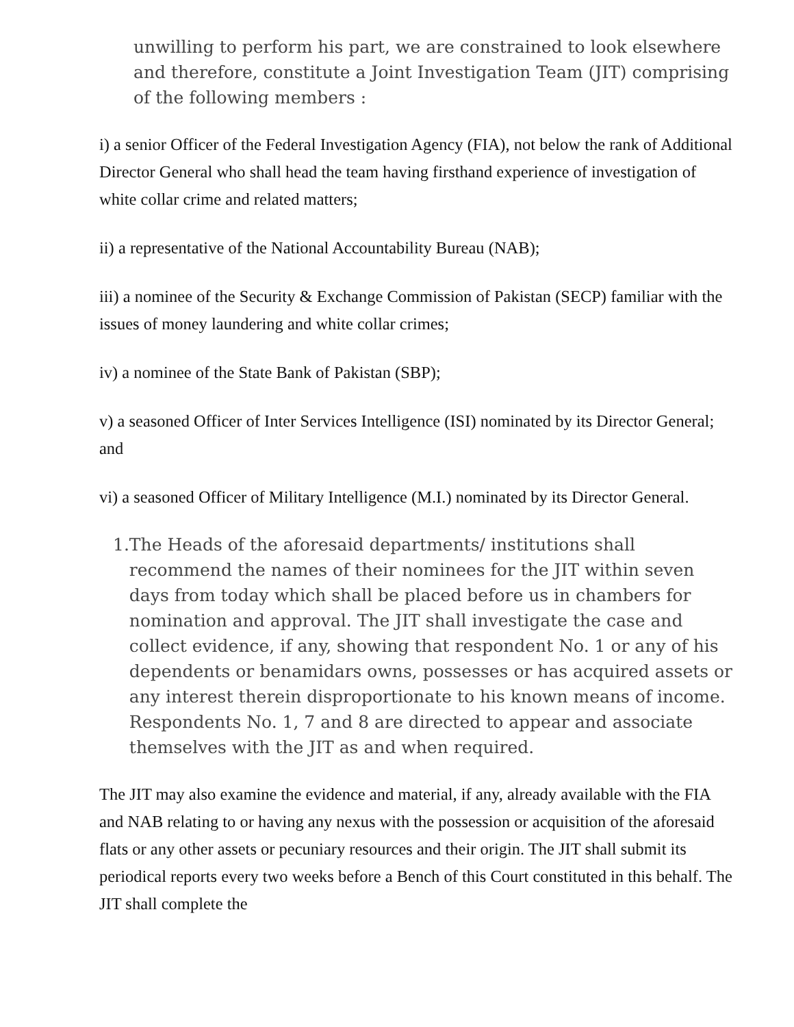unwilling to perform his part, we are constrained to look elsewhere and therefore, constitute a Joint Investigation Team (JIT) comprising of the following members :
i) a senior Officer of the Federal Investigation Agency (FIA), not below the rank of Additional Director General who shall head the team having firsthand experience of investigation of white collar crime and related matters;
ii) a representative of the National Accountability Bureau (NAB);
iii) a nominee of the Security & Exchange Commission of Pakistan (SECP) familiar with the issues of money laundering and white collar crimes;
iv) a nominee of the State Bank of Pakistan (SBP);
v) a seasoned Officer of Inter Services Intelligence (ISI) nominated by its Director General; and
vi) a seasoned Officer of Military Intelligence (M.I.) nominated by its Director General.
1. The Heads of the aforesaid departments/ institutions shall recommend the names of their nominees for the JIT within seven days from today which shall be placed before us in chambers for nomination and approval. The JIT shall investigate the case and collect evidence, if any, showing that respondent No. 1 or any of his dependents or benamidars owns, possesses or has acquired assets or any interest therein disproportionate to his known means of income. Respondents No. 1, 7 and 8 are directed to appear and associate themselves with the JIT as and when required.
The JIT may also examine the evidence and material, if any, already available with the FIA and NAB relating to or having any nexus with the possession or acquisition of the aforesaid flats or any other assets or pecuniary resources and their origin. The JIT shall submit its periodical reports every two weeks before a Bench of this Court constituted in this behalf. The JIT shall complete the